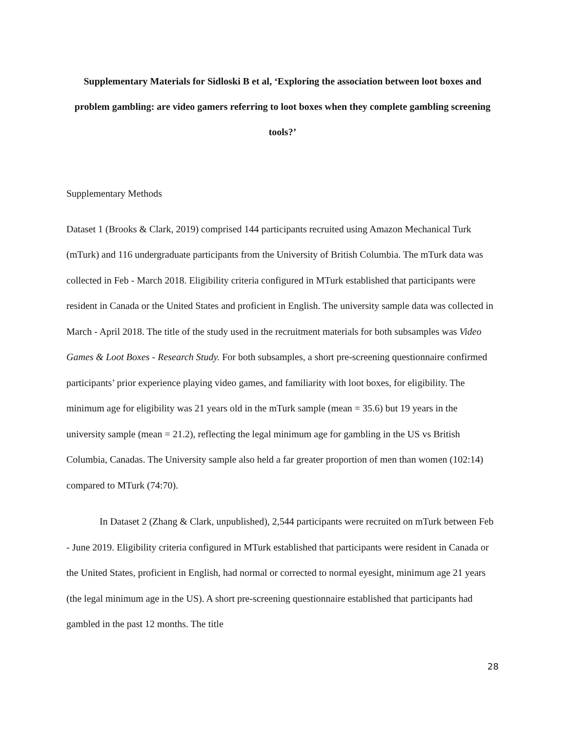Supplementary Materials for Sidloski B et al, ‘Exploring the association between loot boxes and problem gambling: are video gamers referring to loot boxes when they complete gambling screening tools?’
Supplementary Methods
Dataset 1 (Brooks & Clark, 2019) comprised 144 participants recruited using Amazon Mechanical Turk (mTurk) and 116 undergraduate participants from the University of British Columbia. The mTurk data was collected in Feb - March 2018. Eligibility criteria configured in MTurk established that participants were resident in Canada or the United States and proficient in English. The university sample data was collected in March - April 2018. The title of the study used in the recruitment materials for both subsamples was Video Games & Loot Boxes - Research Study. For both subsamples, a short pre-screening questionnaire confirmed participants’ prior experience playing video games, and familiarity with loot boxes, for eligibility. The minimum age for eligibility was 21 years old in the mTurk sample (mean = 35.6) but 19 years in the university sample (mean = 21.2), reflecting the legal minimum age for gambling in the US vs British Columbia, Canadas. The University sample also held a far greater proportion of men than women (102:14) compared to MTurk (74:70).
In Dataset 2 (Zhang & Clark, unpublished), 2,544 participants were recruited on mTurk between Feb - June 2019. Eligibility criteria configured in MTurk established that participants were resident in Canada or the United States, proficient in English, had normal or corrected to normal eyesight, minimum age 21 years (the legal minimum age in the US). A short pre-screening questionnaire established that participants had gambled in the past 12 months. The title
28